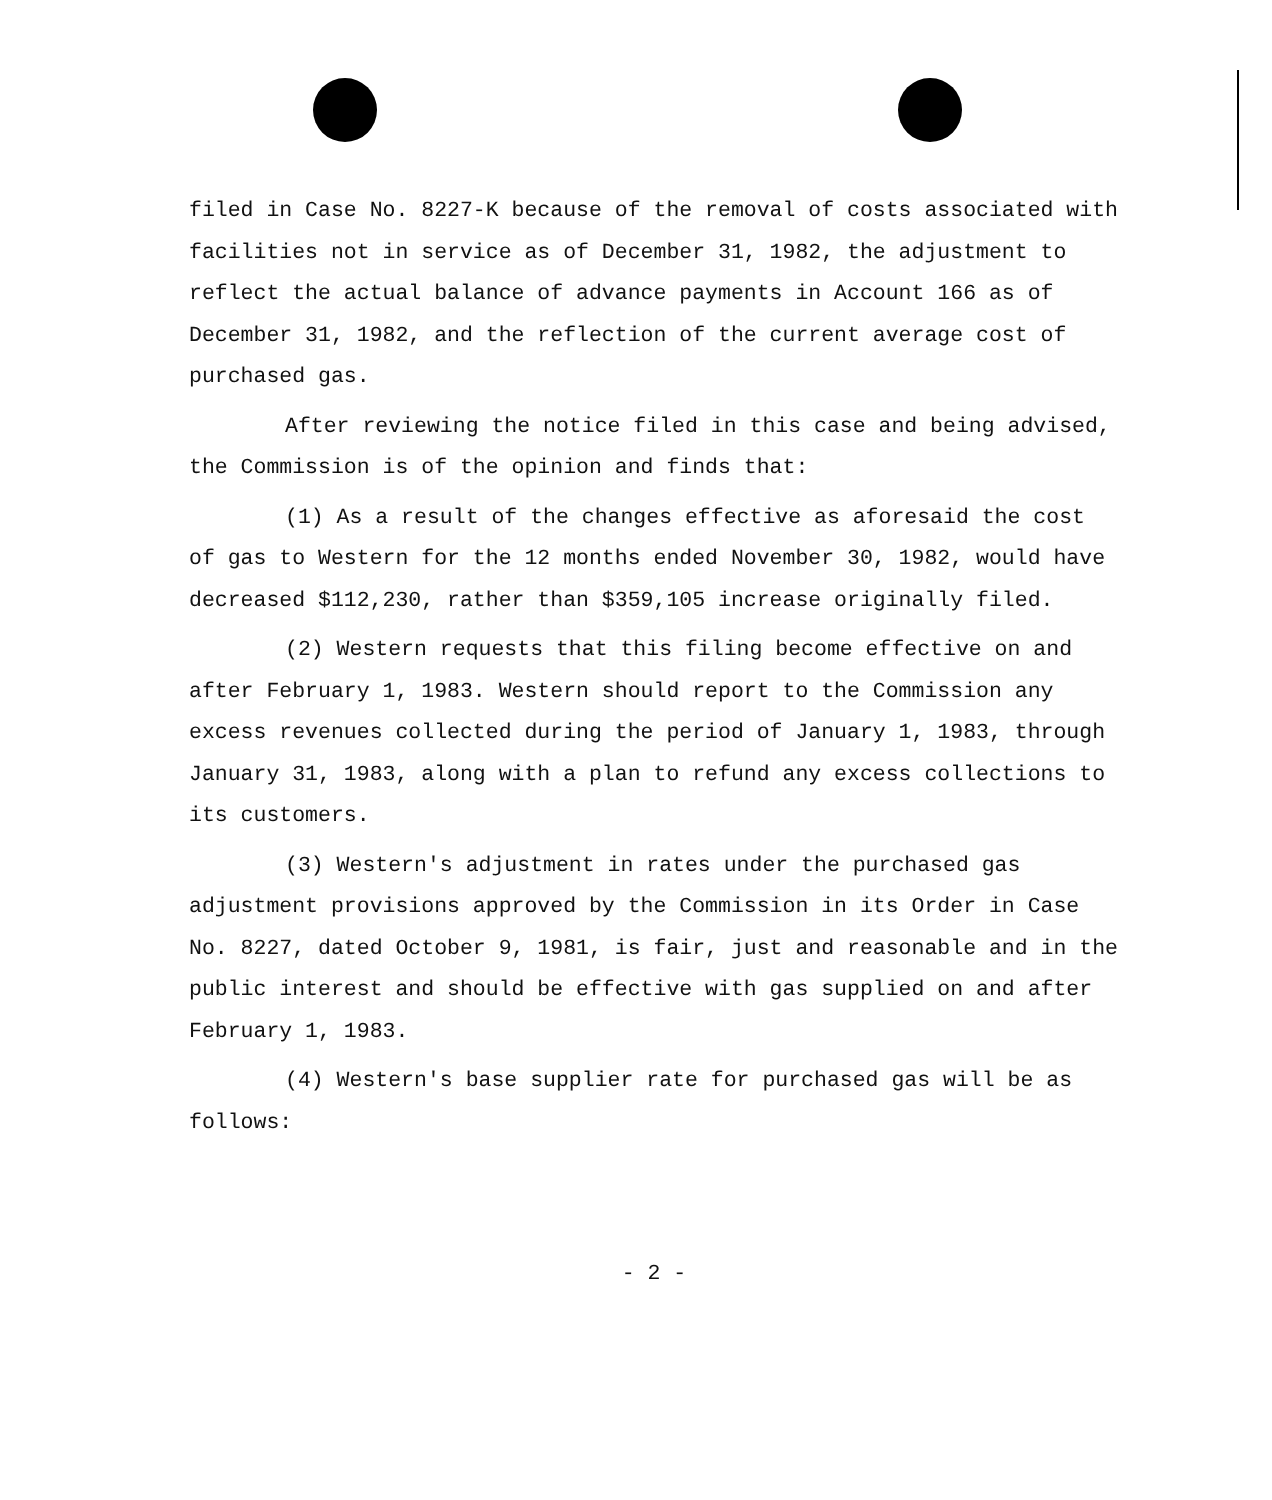filed in Case No. 8227-K because of the removal of costs associated with facilities not in service as of December 31, 1982, the adjustment to reflect the actual balance of advance payments in Account 166 as of December 31, 1982, and the reflection of the current average cost of purchased gas.
After reviewing the notice filed in this case and being advised, the Commission is of the opinion and finds that:
(1) As a result of the changes effective as aforesaid the cost of gas to Western for the 12 months ended November 30, 1982, would have decreased $112,230, rather than $359,105 increase originally filed.
(2) Western requests that this filing become effective on and after February 1, 1983. Western should report to the Commission any excess revenues collected during the period of January 1, 1983, through January 31, 1983, along with a plan to refund any excess collections to its customers.
(3) Western's adjustment in rates under the purchased gas adjustment provisions approved by the Commission in its Order in Case No. 8227, dated October 9, 1981, is fair, just and reasonable and in the public interest and should be effective with gas supplied on and after February 1, 1983.
(4) Western's base supplier rate for purchased gas will be as follows:
- 2 -